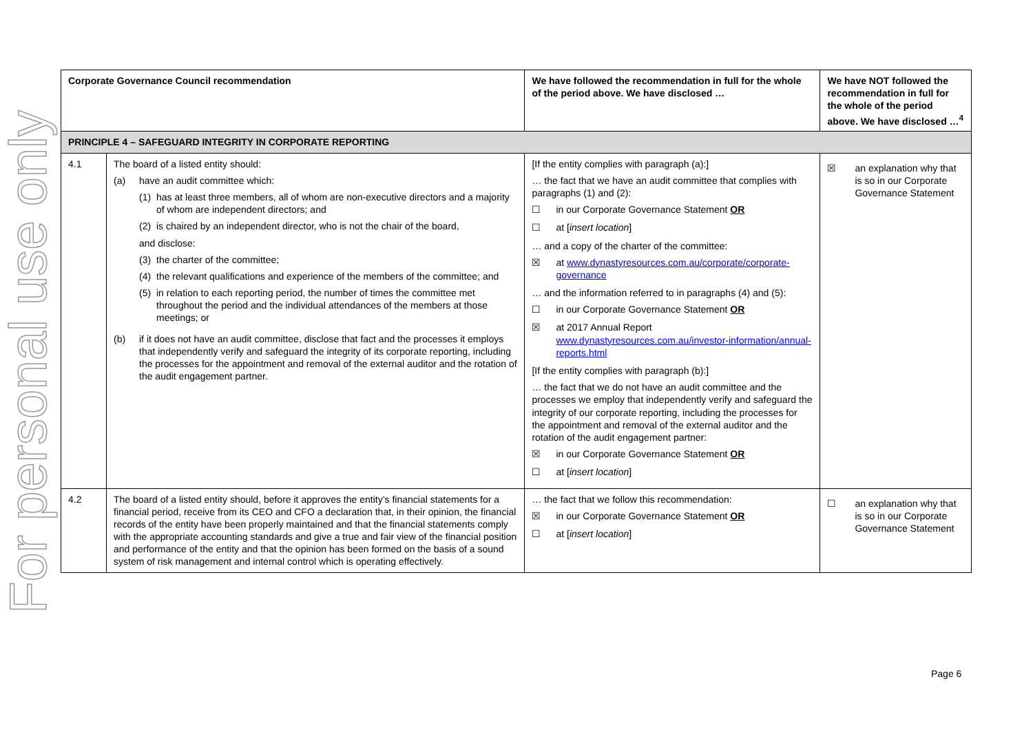For personal use only
| Corporate Governance Council recommendation | | We have followed the recommendation in full for the whole of the period above. We have disclosed … | We have NOT followed the recommendation in full for the whole of the period above. We have disclosed …<sup>4</sup> |
| --- | --- | --- | --- |
| PRINCIPLE 4 – SAFEGUARD INTEGRITY IN CORPORATE REPORTING | | | |
| 4.1 | The board of a listed entity should: (a) have an audit committee which: (1) has at least three members, all of whom are non-executive directors and a majority of whom are independent directors; and (2) is chaired by an independent director, who is not the chair of the board, and disclose: (3) the charter of the committee; (4) the relevant qualifications and experience of the members of the committee; and (5) in relation to each reporting period, the number of times the committee met throughout the period and the individual attendances of the members at those meetings; or (b) if it does not have an audit committee, disclose that fact and the processes it employs that independently verify and safeguard the integrity of its corporate reporting, including the processes for the appointment and removal of the external auditor and the rotation of the audit engagement partner. | [If the entity complies with paragraph (a):] … the fact that we have an audit committee that complies with paragraphs (1) and (2): ☐ in our Corporate Governance Statement OR ☐ at [ insert location ] … and a copy of the charter of the committee: ☒ at www.dynastyresources.com.au/corporate/corporate-governance … and the information referred to in paragraphs (4) and (5): ☐ in our Corporate Governance Statement OR ☒ at 2017 Annual Report www.dynastyresources.com.au/investor-information/annual-reports.html [If the entity complies with paragraph (b):] … the fact that we do not have an audit committee and the processes we employ that independently verify and safeguard the integrity of our corporate reporting, including the processes for the appointment and removal of the external auditor and the rotation of the audit engagement partner: ☒ in our Corporate Governance Statement OR ☐ at [ insert location ] | ☒ an explanation why that is so in our Corporate Governance Statement |
| 4.2 | The board of a listed entity should, before it approves the entity’s financial statements for a financial period, receive from its CEO and CFO a declaration that, in their opinion, the financial records of the entity have been properly maintained and that the financial statements comply with the appropriate accounting standards and give a true and fair view of the financial position and performance of the entity and that the opinion has been formed on the basis of a sound system of risk management and internal control which is operating effectively. | … the fact that we follow this recommendation: ☒ in our Corporate Governance Statement OR ☐ at [ insert location ] | ☐ an explanation why that is so in our Corporate Governance Statement |
Page 6